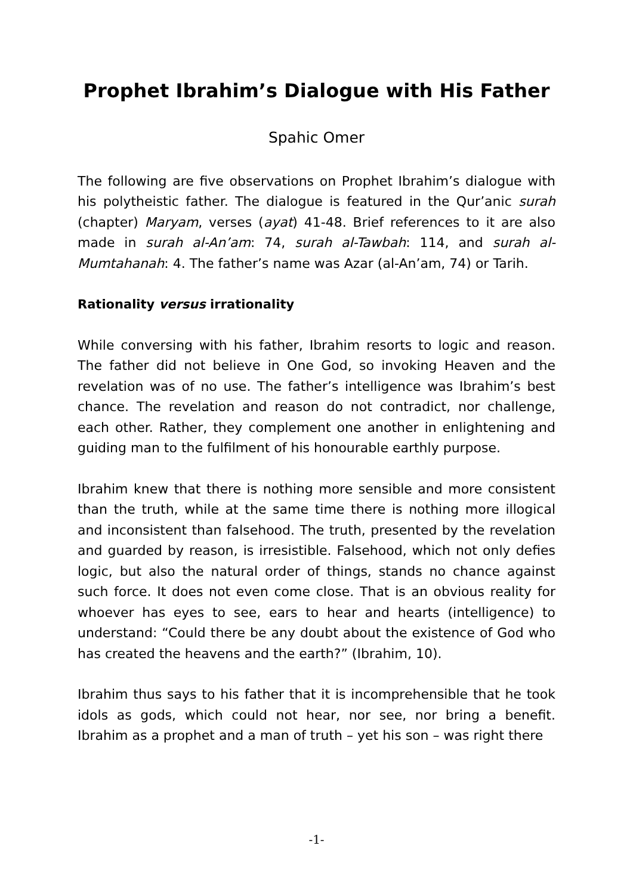Prophet Ibrahim’s Dialogue with His Father
Spahic Omer
The following are five observations on Prophet Ibrahim’s dialogue with his polytheistic father. The dialogue is featured in the Qur’anic surah (chapter) Maryam, verses (ayat) 41-48. Brief references to it are also made in surah al-An’am: 74, surah al-Tawbah: 114, and surah al-Mumtahanah: 4. The father’s name was Azar (al-An’am, 74) or Tarih.
Rationality versus irrationality
While conversing with his father, Ibrahim resorts to logic and reason. The father did not believe in One God, so invoking Heaven and the revelation was of no use. The father’s intelligence was Ibrahim’s best chance. The revelation and reason do not contradict, nor challenge, each other. Rather, they complement one another in enlightening and guiding man to the fulfilment of his honourable earthly purpose.
Ibrahim knew that there is nothing more sensible and more consistent than the truth, while at the same time there is nothing more illogical and inconsistent than falsehood. The truth, presented by the revelation and guarded by reason, is irresistible. Falsehood, which not only defies logic, but also the natural order of things, stands no chance against such force. It does not even come close. That is an obvious reality for whoever has eyes to see, ears to hear and hearts (intelligence) to understand: “Could there be any doubt about the existence of God who has created the heavens and the earth?” (Ibrahim, 10).
Ibrahim thus says to his father that it is incomprehensible that he took idols as gods, which could not hear, nor see, nor bring a benefit. Ibrahim as a prophet and a man of truth – yet his son – was right there
-1-